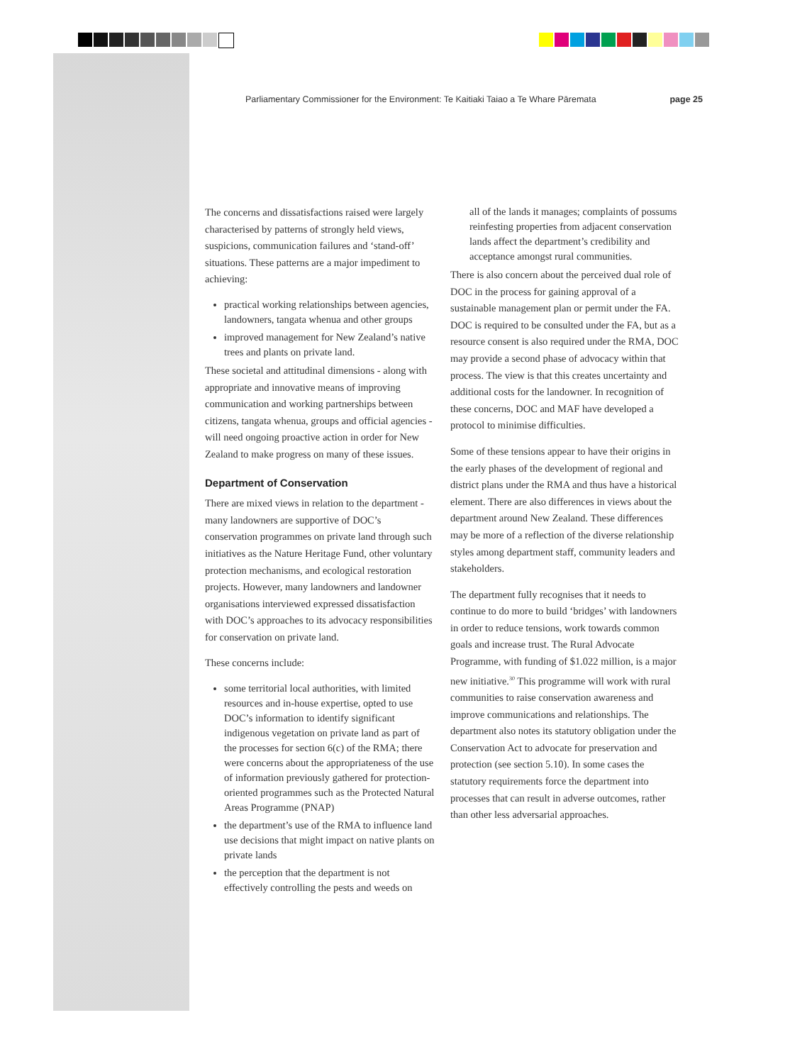Parliamentary Commissioner for the Environment: Te Kaitiaki Taiao a Te Whare Pāremata page 25
The concerns and dissatisfactions raised were largely characterised by patterns of strongly held views, suspicions, communication failures and ‘stand-off’ situations. These patterns are a major impediment to achieving:
practical working relationships between agencies, landowners, tangata whenua and other groups
improved management for New Zealand’s native trees and plants on private land.
These societal and attitudinal dimensions - along with appropriate and innovative means of improving communication and working partnerships between citizens, tangata whenua, groups and official agencies - will need ongoing proactive action in order for New Zealand to make progress on many of these issues.
Department of Conservation
There are mixed views in relation to the department - many landowners are supportive of DOC’s conservation programmes on private land through such initiatives as the Nature Heritage Fund, other voluntary protection mechanisms, and ecological restoration projects. However, many landowners and landowner organisations interviewed expressed dissatisfaction with DOC’s approaches to its advocacy responsibilities for conservation on private land.
These concerns include:
some territorial local authorities, with limited resources and in-house expertise, opted to use DOC’s information to identify significant indigenous vegetation on private land as part of the processes for section 6(c) of the RMA; there were concerns about the appropriateness of the use of information previously gathered for protection-oriented programmes such as the Protected Natural Areas Programme (PNAP)
the department’s use of the RMA to influence land use decisions that might impact on native plants on private lands
the perception that the department is not effectively controlling the pests and weeds on
all of the lands it manages; complaints of possums reinfesting properties from adjacent conservation lands affect the department’s credibility and acceptance amongst rural communities.
There is also concern about the perceived dual role of DOC in the process for gaining approval of a sustainable management plan or permit under the FA. DOC is required to be consulted under the FA, but as a resource consent is also required under the RMA, DOC may provide a second phase of advocacy within that process. The view is that this creates uncertainty and additional costs for the landowner. In recognition of these concerns, DOC and MAF have developed a protocol to minimise difficulties.
Some of these tensions appear to have their origins in the early phases of the development of regional and district plans under the RMA and thus have a historical element. There are also differences in views about the department around New Zealand. These differences may be more of a reflection of the diverse relationship styles among department staff, community leaders and stakeholders.
The department fully recognises that it needs to continue to do more to build ‘bridges’ with landowners in order to reduce tensions, work towards common goals and increase trust. The Rural Advocate Programme, with funding of $1.022 million, is a major new initiative.<sup>30</sup> This programme will work with rural communities to raise conservation awareness and improve communications and relationships. The department also notes its statutory obligation under the Conservation Act to advocate for preservation and protection (see section 5.10). In some cases the statutory requirements force the department into processes that can result in adverse outcomes, rather than other less adversarial approaches.